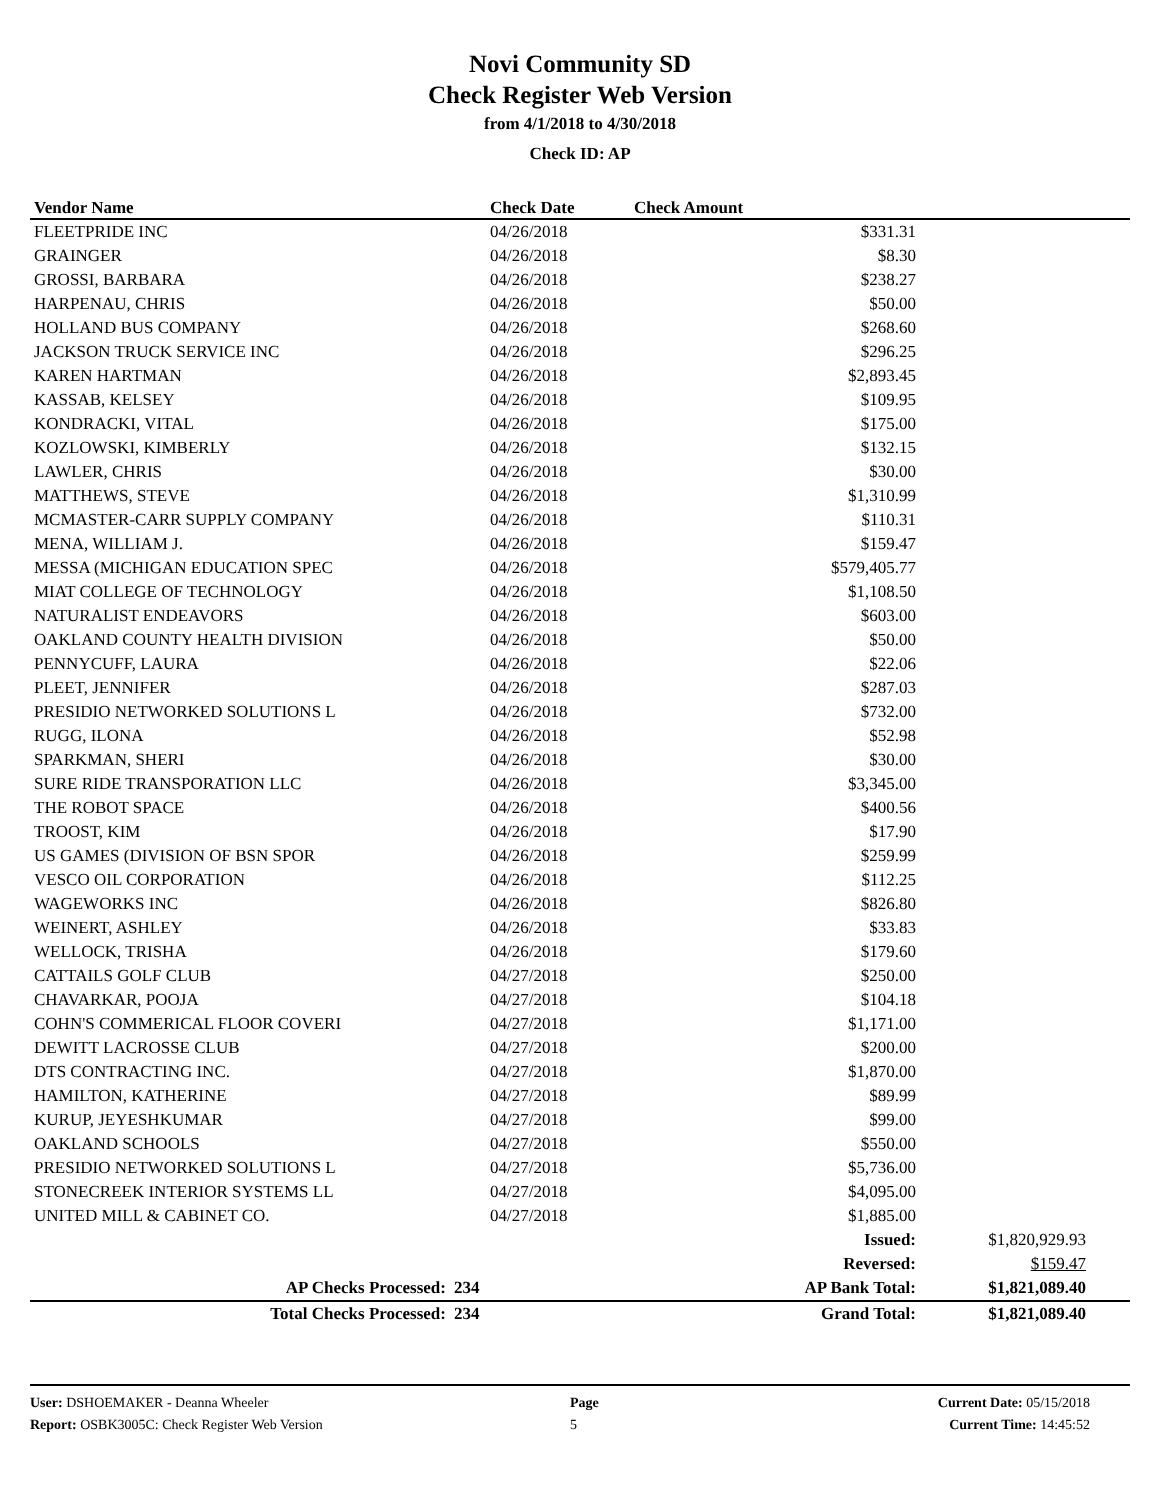Novi Community SD
Check Register Web Version
from 4/1/2018 to 4/30/2018
Check ID: AP
| Vendor Name | Check Date | Check Amount | | |
| --- | --- | --- | --- | --- |
| FLEETPRIDE INC | 04/26/2018 | $331.31 | | |
| GRAINGER | 04/26/2018 | $8.30 | | |
| GROSSI, BARBARA | 04/26/2018 | $238.27 | | |
| HARPENAU, CHRIS | 04/26/2018 | $50.00 | | |
| HOLLAND BUS COMPANY | 04/26/2018 | $268.60 | | |
| JACKSON TRUCK SERVICE INC | 04/26/2018 | $296.25 | | |
| KAREN HARTMAN | 04/26/2018 | $2,893.45 | | |
| KASSAB, KELSEY | 04/26/2018 | $109.95 | | |
| KONDRACKI, VITAL | 04/26/2018 | $175.00 | | |
| KOZLOWSKI, KIMBERLY | 04/26/2018 | $132.15 | | |
| LAWLER, CHRIS | 04/26/2018 | $30.00 | | |
| MATTHEWS, STEVE | 04/26/2018 | $1,310.99 | | |
| MCMASTER-CARR SUPPLY COMPANY | 04/26/2018 | $110.31 | | |
| MENA, WILLIAM J. | 04/26/2018 | $159.47 | | |
| MESSA (MICHIGAN EDUCATION SPEC | 04/26/2018 | $579,405.77 | | |
| MIAT COLLEGE OF TECHNOLOGY | 04/26/2018 | $1,108.50 | | |
| NATURALIST ENDEAVORS | 04/26/2018 | $603.00 | | |
| OAKLAND COUNTY HEALTH DIVISION | 04/26/2018 | $50.00 | | |
| PENNYCUFF, LAURA | 04/26/2018 | $22.06 | | |
| PLEET, JENNIFER | 04/26/2018 | $287.03 | | |
| PRESIDIO NETWORKED SOLUTIONS L | 04/26/2018 | $732.00 | | |
| RUGG, ILONA | 04/26/2018 | $52.98 | | |
| SPARKMAN, SHERI | 04/26/2018 | $30.00 | | |
| SURE RIDE TRANSPORATION LLC | 04/26/2018 | $3,345.00 | | |
| THE ROBOT SPACE | 04/26/2018 | $400.56 | | |
| TROOST, KIM | 04/26/2018 | $17.90 | | |
| US GAMES (DIVISION OF BSN SPOR | 04/26/2018 | $259.99 | | |
| VESCO OIL CORPORATION | 04/26/2018 | $112.25 | | |
| WAGEWORKS INC | 04/26/2018 | $826.80 | | |
| WEINERT, ASHLEY | 04/26/2018 | $33.83 | | |
| WELLOCK, TRISHA | 04/26/2018 | $179.60 | | |
| CATTAILS GOLF CLUB | 04/27/2018 | $250.00 | | |
| CHAVARKAR, POOJA | 04/27/2018 | $104.18 | | |
| COHN'S COMMERICAL FLOOR COVERI | 04/27/2018 | $1,171.00 | | |
| DEWITT LACROSSE CLUB | 04/27/2018 | $200.00 | | |
| DTS CONTRACTING INC. | 04/27/2018 | $1,870.00 | | |
| HAMILTON, KATHERINE | 04/27/2018 | $89.99 | | |
| KURUP, JEYESHKUMAR | 04/27/2018 | $99.00 | | |
| OAKLAND SCHOOLS | 04/27/2018 | $550.00 | | |
| PRESIDIO NETWORKED SOLUTIONS L | 04/27/2018 | $5,736.00 | | |
| STONECREEK INTERIOR SYSTEMS LL | 04/27/2018 | $4,095.00 | | |
| UNITED MILL & CABINET CO. | 04/27/2018 | $1,885.00 | | |
| | | Issued: | $1,820,929.93 | |
| | | Reversed: | $159.47 | |
| AP Checks Processed: | 234 | AP Bank Total: | $1,821,089.40 | |
| Total Checks Processed: | 234 | Grand Total: | $1,821,089.40 | |
User: DSHOEMAKER - Deanna Wheeler
Report: OSBK3005C: Check Register Web Version
Page
5
Current Date: 05/15/2018
Current Time: 14:45:52